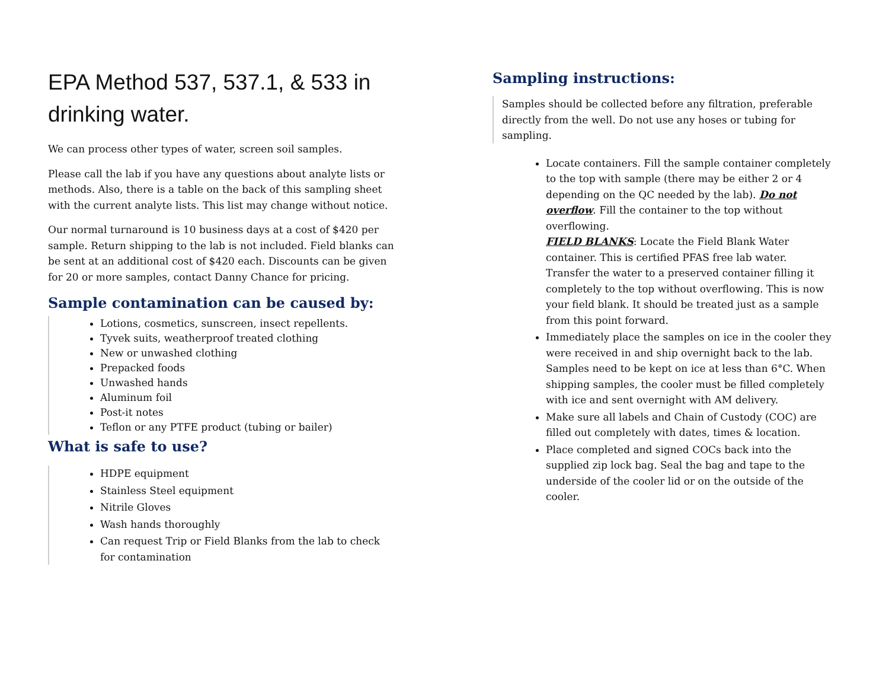EPA Method 537, 537.1, & 533 in drinking water.
We can process other types of water, screen soil samples.
Please call the lab if you have any questions about analyte lists or methods. Also, there is a table on the back of this sampling sheet with the current analyte lists. This list may change without notice.
Our normal turnaround is 10 business days at a cost of $420 per sample. Return shipping to the lab is not included. Field blanks can be sent at an additional cost of $420 each. Discounts can be given for 20 or more samples, contact Danny Chance for pricing.
Sample contamination can be caused by:
Lotions, cosmetics, sunscreen, insect repellents.
Tyvek suits, weatherproof treated clothing
New or unwashed clothing
Prepacked foods
Unwashed hands
Aluminum foil
Post-it notes
Teflon or any PTFE product (tubing or bailer)
What is safe to use?
HDPE equipment
Stainless Steel equipment
Nitrile Gloves
Wash hands thoroughly
Can request Trip or Field Blanks from the lab to check for contamination
Sampling instructions:
Samples should be collected before any filtration, preferable directly from the well. Do not use any hoses or tubing for sampling.
Locate containers. Fill the sample container completely to the top with sample (there may be either 2 or 4 depending on the QC needed by the lab). Do not overflow. Fill the container to the top without overflowing.
FIELD BLANKS: Locate the Field Blank Water container. This is certified PFAS free lab water. Transfer the water to a preserved container filling it completely to the top without overflowing. This is now your field blank. It should be treated just as a sample from this point forward.
Immediately place the samples on ice in the cooler they were received in and ship overnight back to the lab. Samples need to be kept on ice at less than 6°C. When shipping samples, the cooler must be filled completely with ice and sent overnight with AM delivery.
Make sure all labels and Chain of Custody (COC) are filled out completely with dates, times & location.
Place completed and signed COCs back into the supplied zip lock bag. Seal the bag and tape to the underside of the cooler lid or on the outside of the cooler.